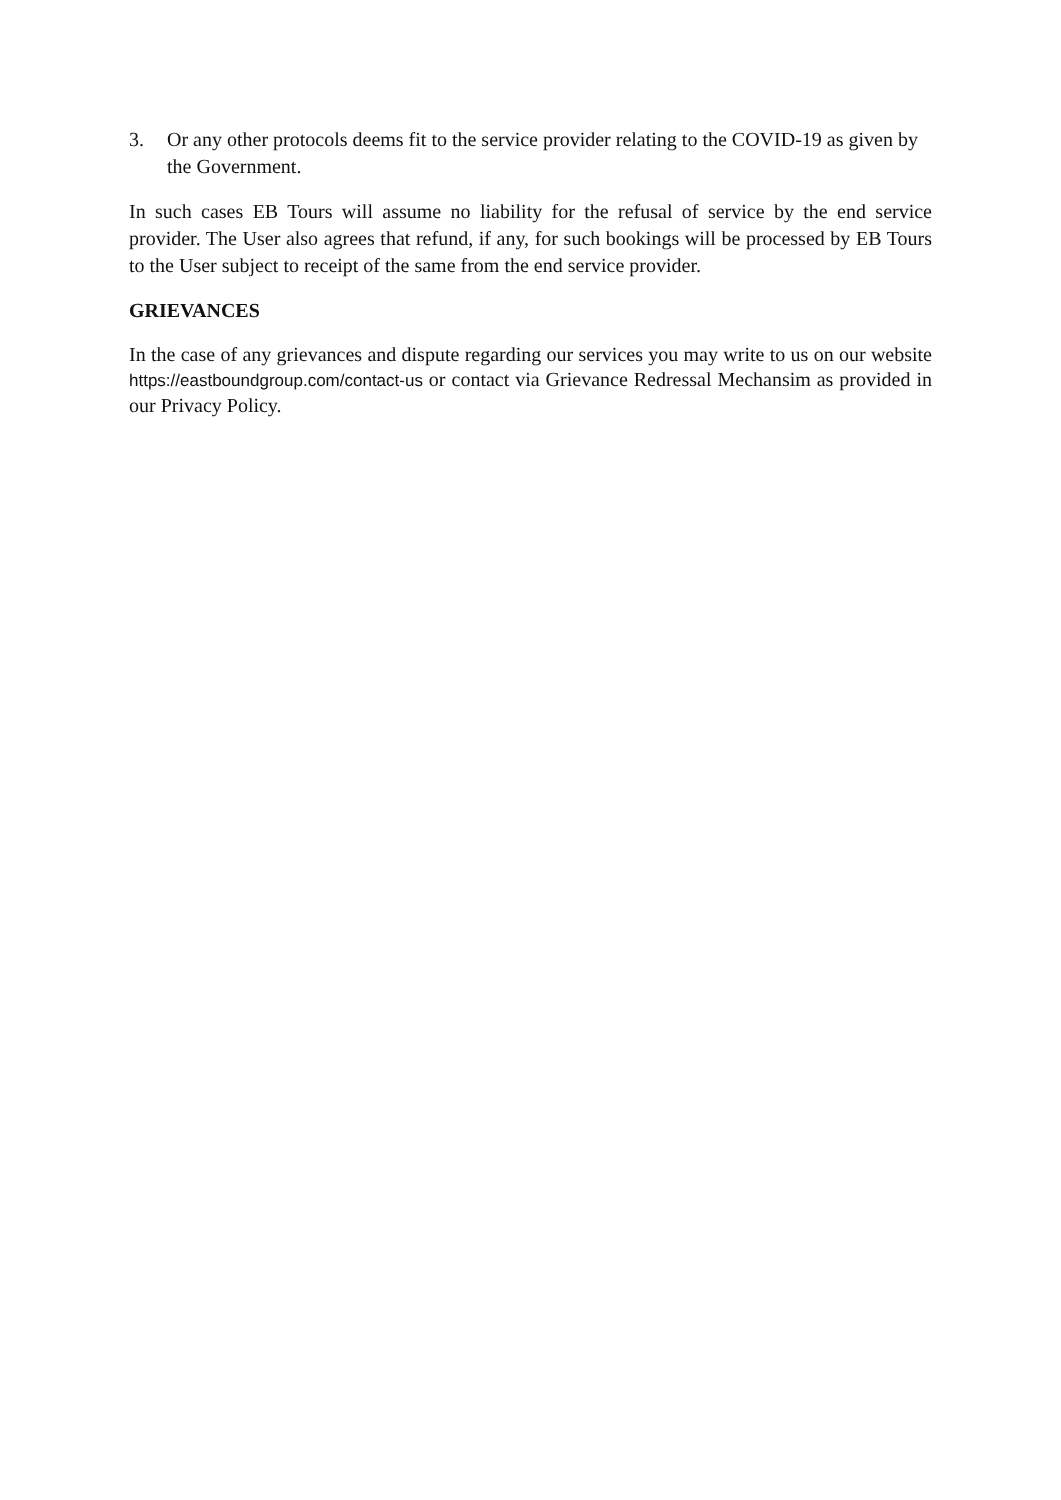3. Or any other protocols deems fit to the service provider relating to the COVID-19 as given by the Government.
In such cases EB Tours will assume no liability for the refusal of service by the end service provider. The User also agrees that refund, if any, for such bookings will be processed by EB Tours to the User subject to receipt of the same from the end service provider.
GRIEVANCES
In the case of any grievances and dispute regarding our services you may write to us on our website https://eastboundgroup.com/contact-us or contact via Grievance Redressal Mechansim as provided in our Privacy Policy.